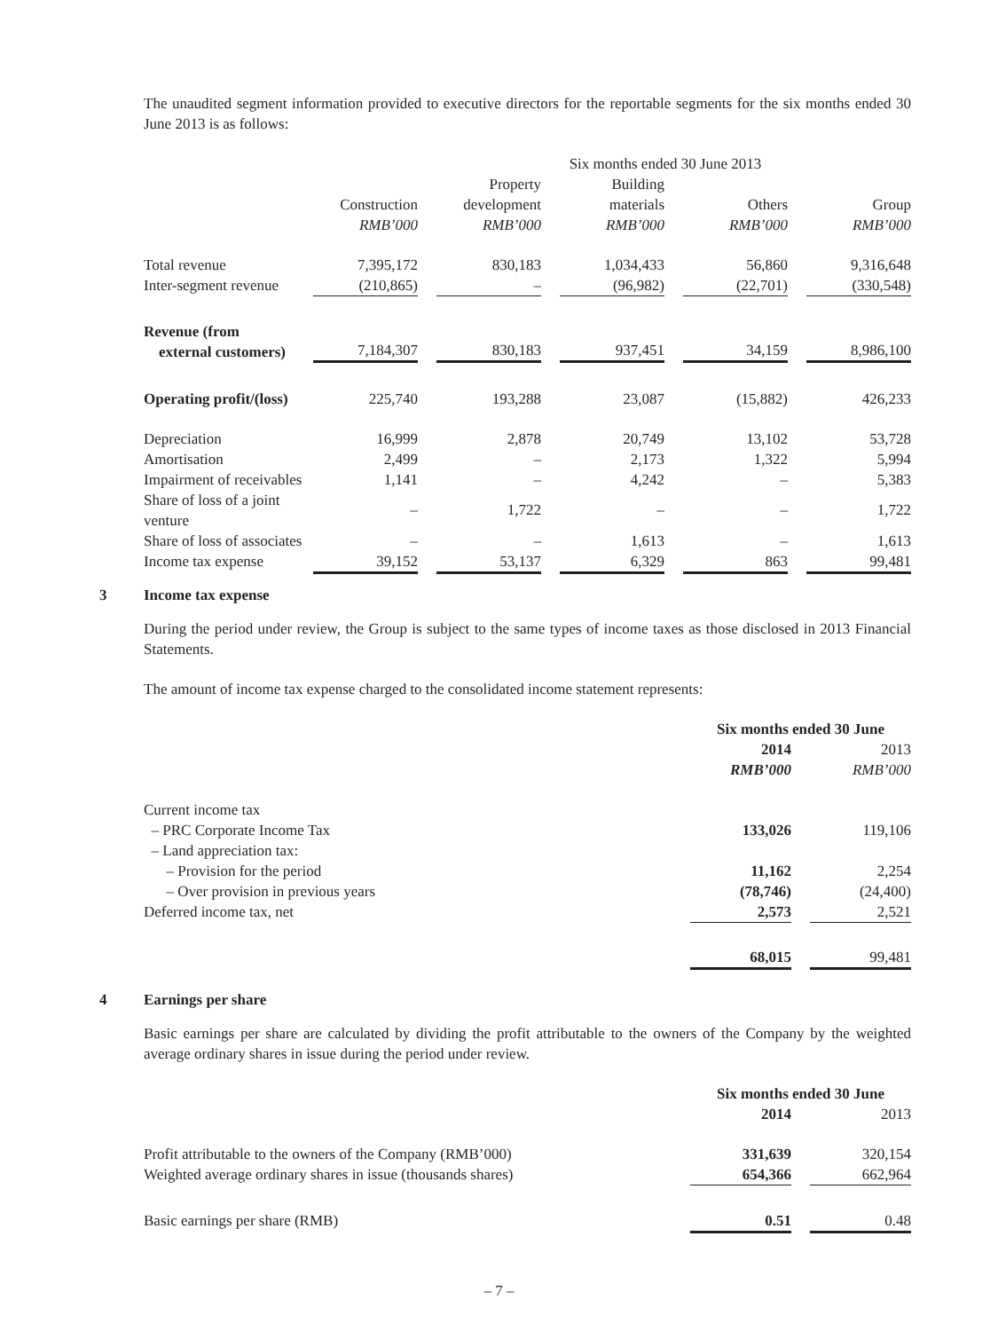The unaudited segment information provided to executive directors for the reportable segments for the six months ended 30 June 2013 is as follows:
| | Six months ended 30 June 2013 | | | | | | | | |
| | | | Property | | Building | | | | |
| | Construction | | development | | materials | | Others | | Group |
| | RMB’000 | | RMB’000 | | RMB’000 | | RMB’000 | | RMB’000 |
| Total revenue | 7,395,172 | | 830,183 | | 1,034,433 | | 56,860 | | 9,316,648 |
| Inter-segment revenue | (210,865) | | – | | (96,982) | | (22,701) | | (330,548) |
| Revenue (from external customers) | 7,184,307 | | 830,183 | | 937,451 | | 34,159 | | 8,986,100 |
| Operating profit/(loss) | 225,740 | | 193,288 | | 23,087 | | (15,882) | | 426,233 |
| Depreciation | 16,999 | | 2,878 | | 20,749 | | 13,102 | | 53,728 |
| Amortisation | 2,499 | | – | | 2,173 | | 1,322 | | 5,994 |
| Impairment of receivables | 1,141 | | – | | 4,242 | | – | | 5,383 |
| Share of loss of a joint venture | – | | 1,722 | | – | | – | | 1,722 |
| Share of loss of associates | – | | – | | 1,613 | | – | | 1,613 |
| Income tax expense | 39,152 | | 53,137 | | 6,329 | | 863 | | 99,481 |
3 Income tax expense
During the period under review, the Group is subject to the same types of income taxes as those disclosed in 2013 Financial Statements.
The amount of income tax expense charged to the consolidated income statement represents:
| | Six months ended 30 June | | |
| | 2014 | | 2013 |
| | RMB’000 | | RMB’000 |
| Current income tax | | | |
| – PRC Corporate Income Tax | 133,026 | | 119,106 |
| – Land appreciation tax: | | | |
| – Provision for the period | 11,162 | | 2,254 |
| – Over provision in previous years | (78,746) | | (24,400) |
| Deferred income tax, net | 2,573 | | 2,521 |
| | 68,015 | | 99,481 |
4 Earnings per share
Basic earnings per share are calculated by dividing the profit attributable to the owners of the Company by the weighted average ordinary shares in issue during the period under review.
| | Six months ended 30 June | | |
| | 2014 | | 2013 |
| Profit attributable to the owners of the Company (RMB’000) | 331,639 | | 320,154 |
| Weighted average ordinary shares in issue (thousands shares) | 654,366 | | 662,964 |
| Basic earnings per share (RMB) | 0.51 | | 0.48 |
– 7 –